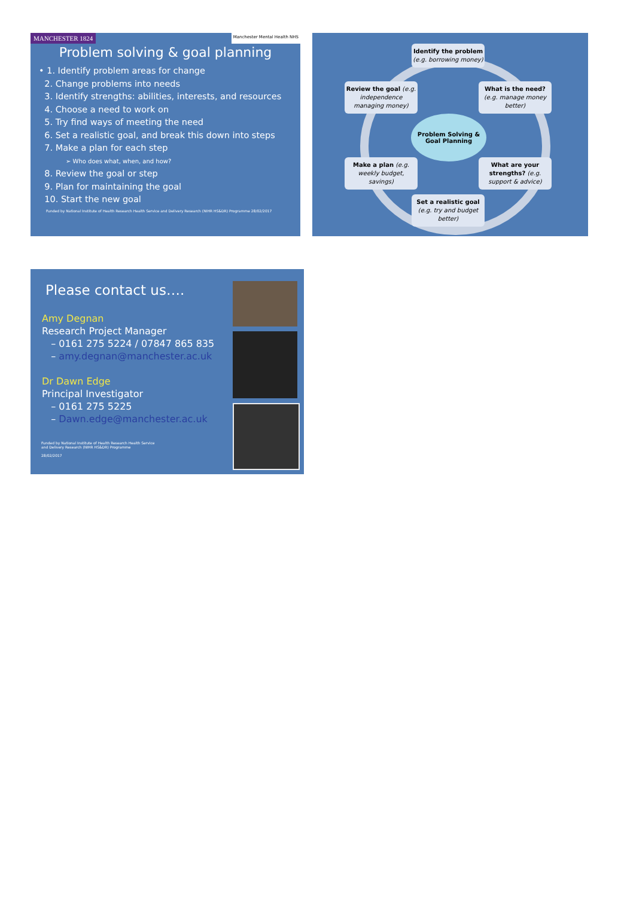MANCHESTER 1824 Manchester Mental Health NHS
Problem solving & goal planning
• 1. Identify problem areas for change
2. Change problems into needs
3. Identify strengths: abilities, interests, and resources
4. Choose a need to work on
5. Try find ways of meeting the need
6. Set a realistic goal, and break this down into steps
7. Make a plan for each step
➢ Who does what, when, and how?
8. Review the goal or step
9. Plan for maintaining the goal
10. Start the new goal
Funded by National Institute of Health Research Health Service and Delivery Research (NIHR HS&DR) Programme 28/02/2017
Identify the problem (e.g. borrowing money)
What is the need? (e.g. manage money better)
Problem Solving & Goal Planning
Review the goal (e.g. independence managing money)
Make a plan (e.g. weekly budget, savings)
What are your strengths? (e.g. support & advice)
Set a realistic goal (e.g. try and budget better)
Please contact us….
Amy Degnan
Research Project Manager
– 0161 275 5224 / 07847 865 835
– amy.degnan@manchester.ac.uk
Dr Dawn Edge
Principal Investigator
– 0161 275 5225
– Dawn.edge@manchester.ac.uk
Funded by National Institute of Health Research Health Service
and Delivery Research (NIHR HS&DR) Programme
28/02/2017